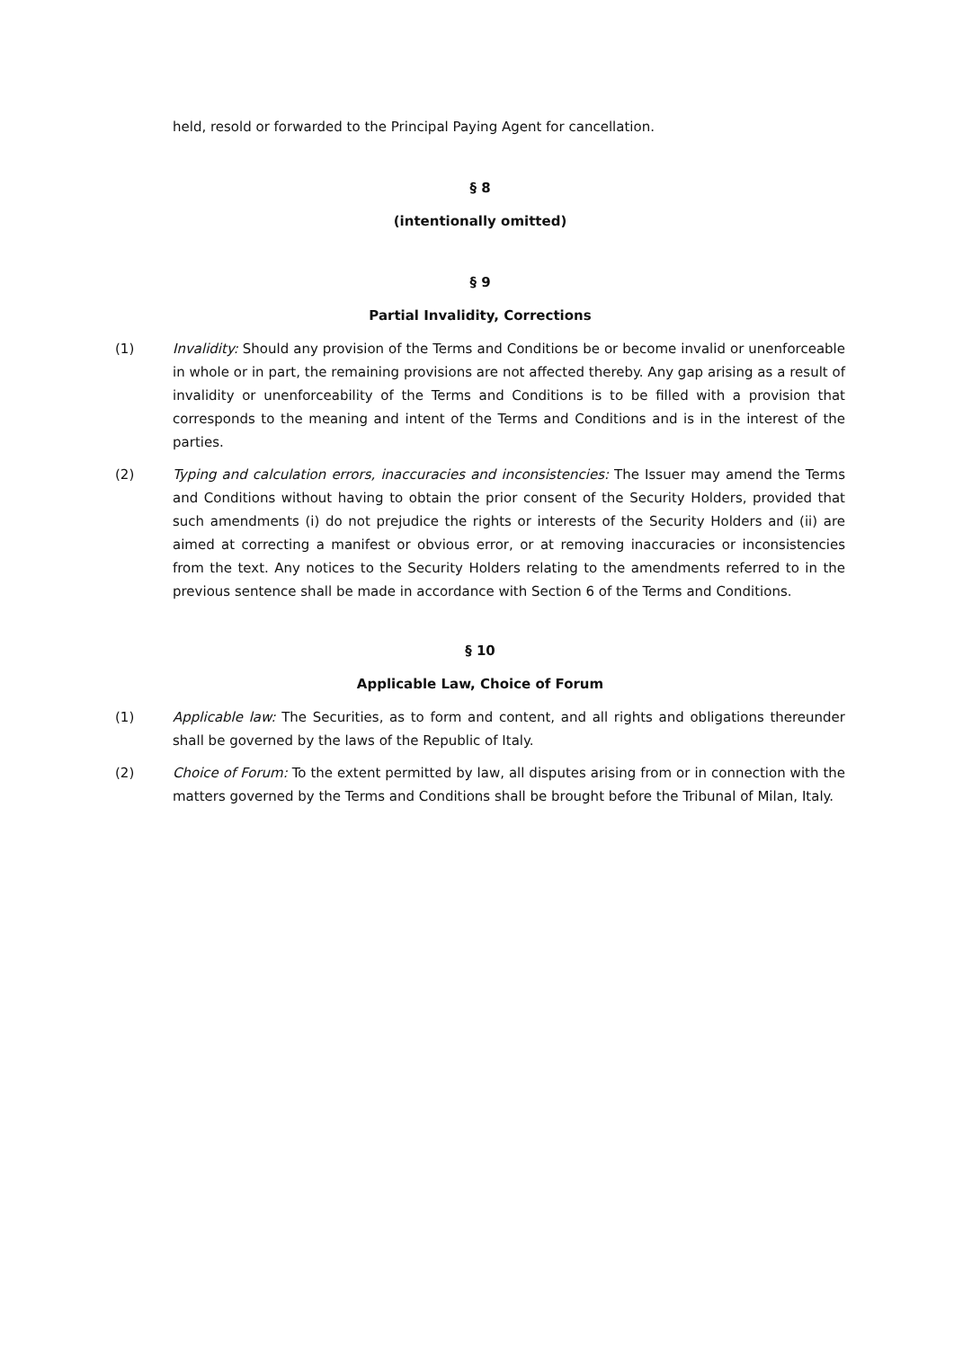held, resold or forwarded to the Principal Paying Agent for cancellation.
§ 8
(intentionally omitted)
§ 9
Partial Invalidity, Corrections
(1) Invalidity: Should any provision of the Terms and Conditions be or become invalid or unenforceable in whole or in part, the remaining provisions are not affected thereby. Any gap arising as a result of invalidity or unenforceability of the Terms and Conditions is to be filled with a provision that corresponds to the meaning and intent of the Terms and Conditions and is in the interest of the parties.
(2) Typing and calculation errors, inaccuracies and inconsistencies: The Issuer may amend the Terms and Conditions without having to obtain the prior consent of the Security Holders, provided that such amendments (i) do not prejudice the rights or interests of the Security Holders and (ii) are aimed at correcting a manifest or obvious error, or at removing inaccuracies or inconsistencies from the text. Any notices to the Security Holders relating to the amendments referred to in the previous sentence shall be made in accordance with Section 6 of the Terms and Conditions.
§ 10
Applicable Law, Choice of Forum
(1) Applicable law: The Securities, as to form and content, and all rights and obligations thereunder shall be governed by the laws of the Republic of Italy.
(2) Choice of Forum: To the extent permitted by law, all disputes arising from or in connection with the matters governed by the Terms and Conditions shall be brought before the Tribunal of Milan, Italy.